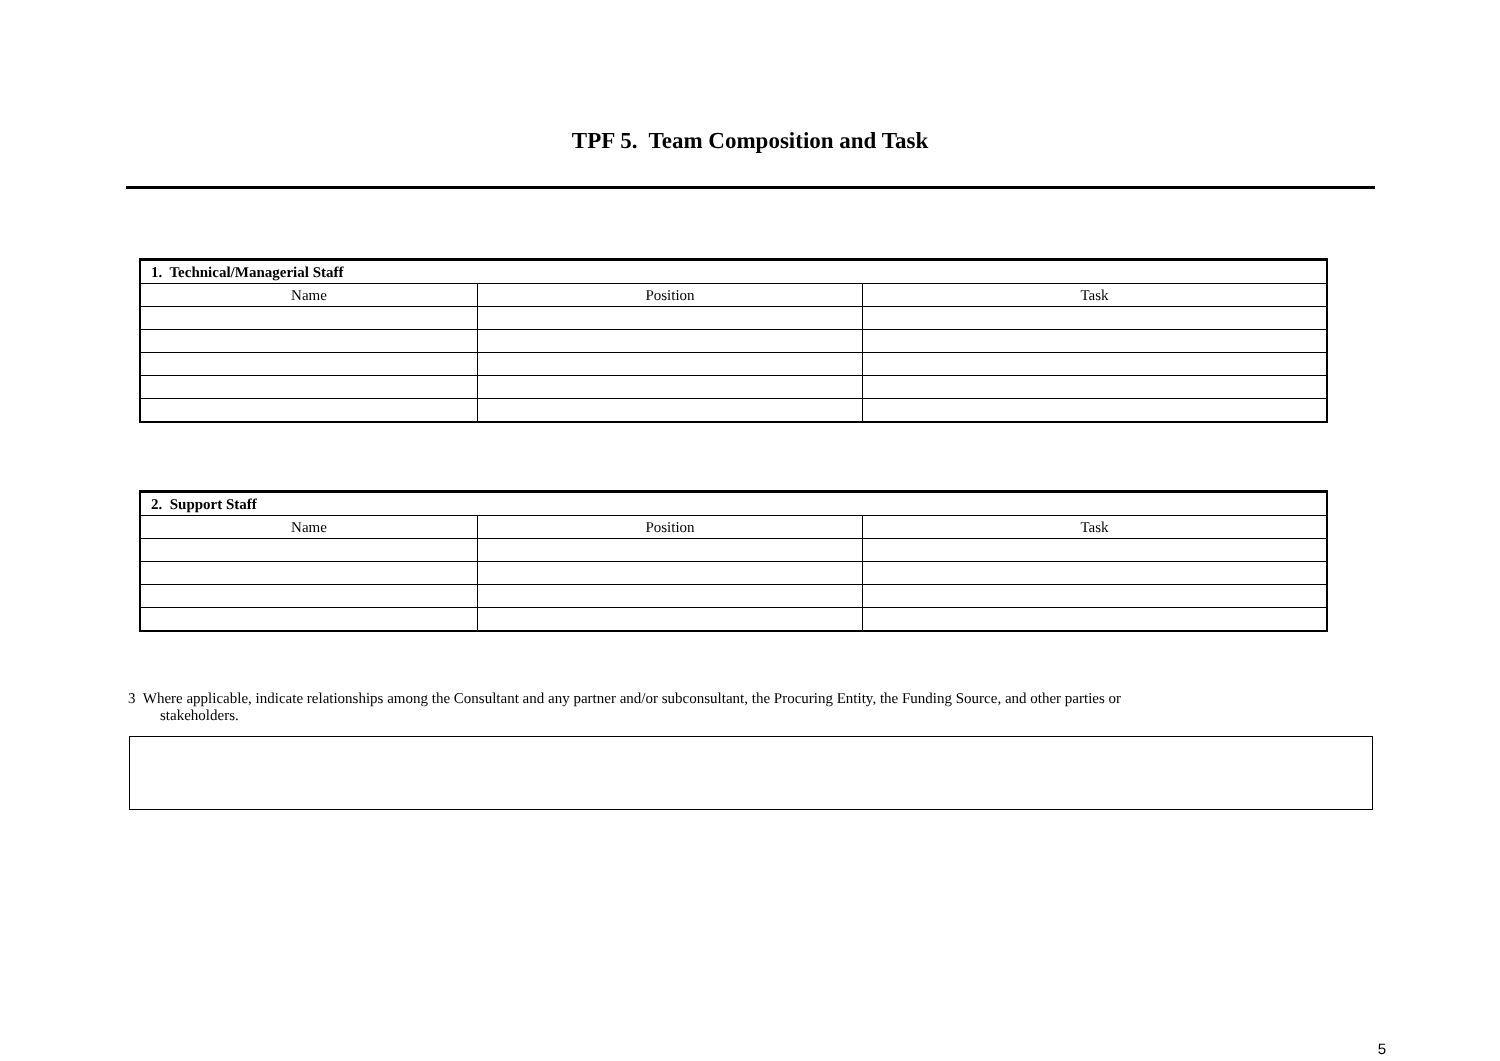TPF 5. Team Composition and Task
| 1. Technical/Managerial Staff | | |
| --- | --- | --- |
| Name | Position | Task |
| 2. Support Staff | | |
| --- | --- | --- |
| Name | Position | Task |
3 Where applicable, indicate relationships among the Consultant and any partner and/or subconsultant, the Procuring Entity, the Funding Source, and other parties or
stakeholders.
5